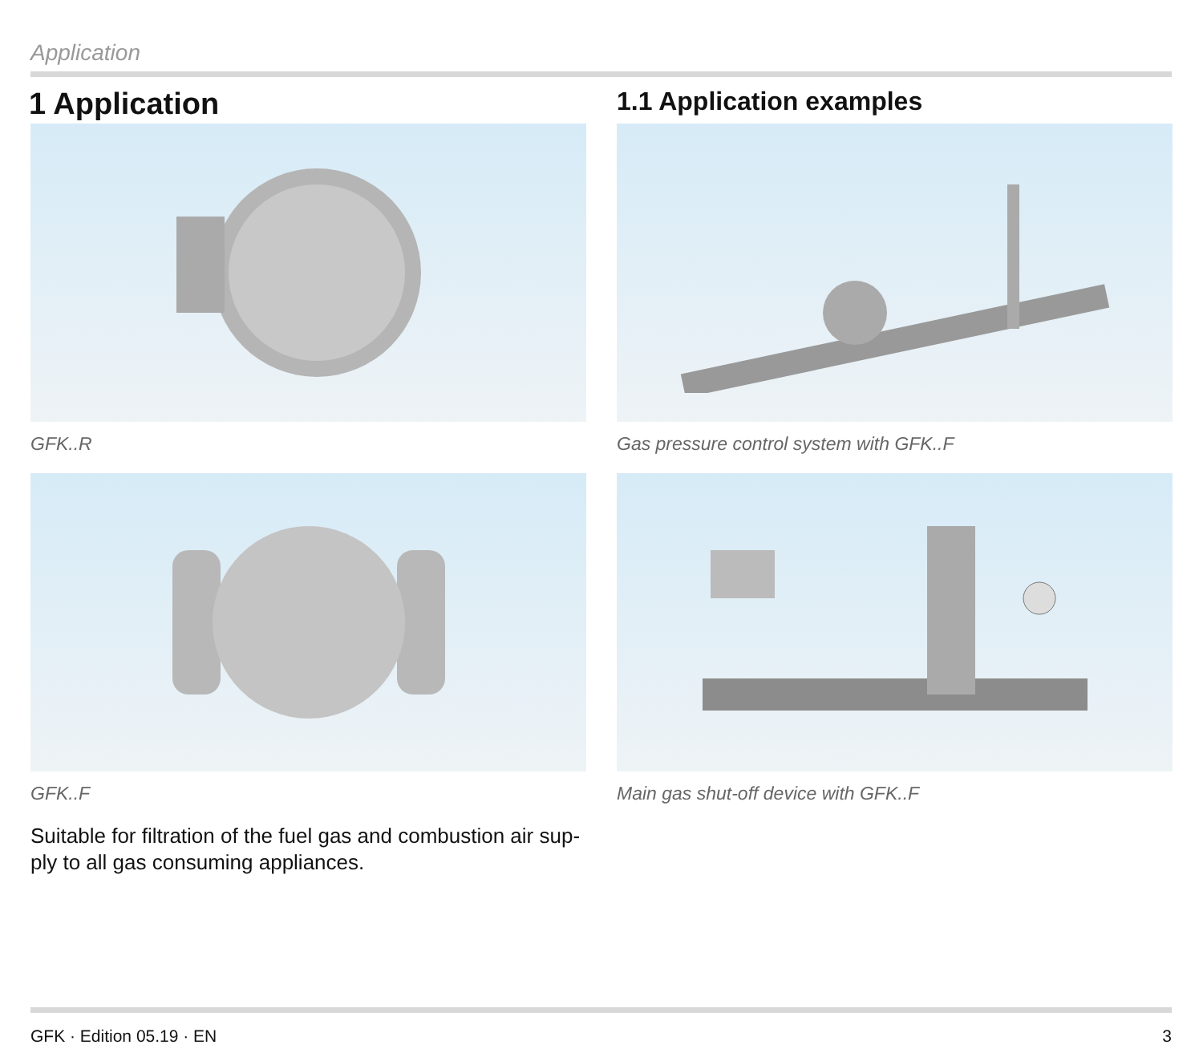Application
1 Application
GFK..R
GFK..F
Suitable for filtration of the fuel gas and combustion air sup-
ply to all gas consuming appliances.
1.1 Application examples
Gas pressure control system with GFK..F
Main gas shut-off device with GFK..F
GFK · Edition 05.19 · EN 3